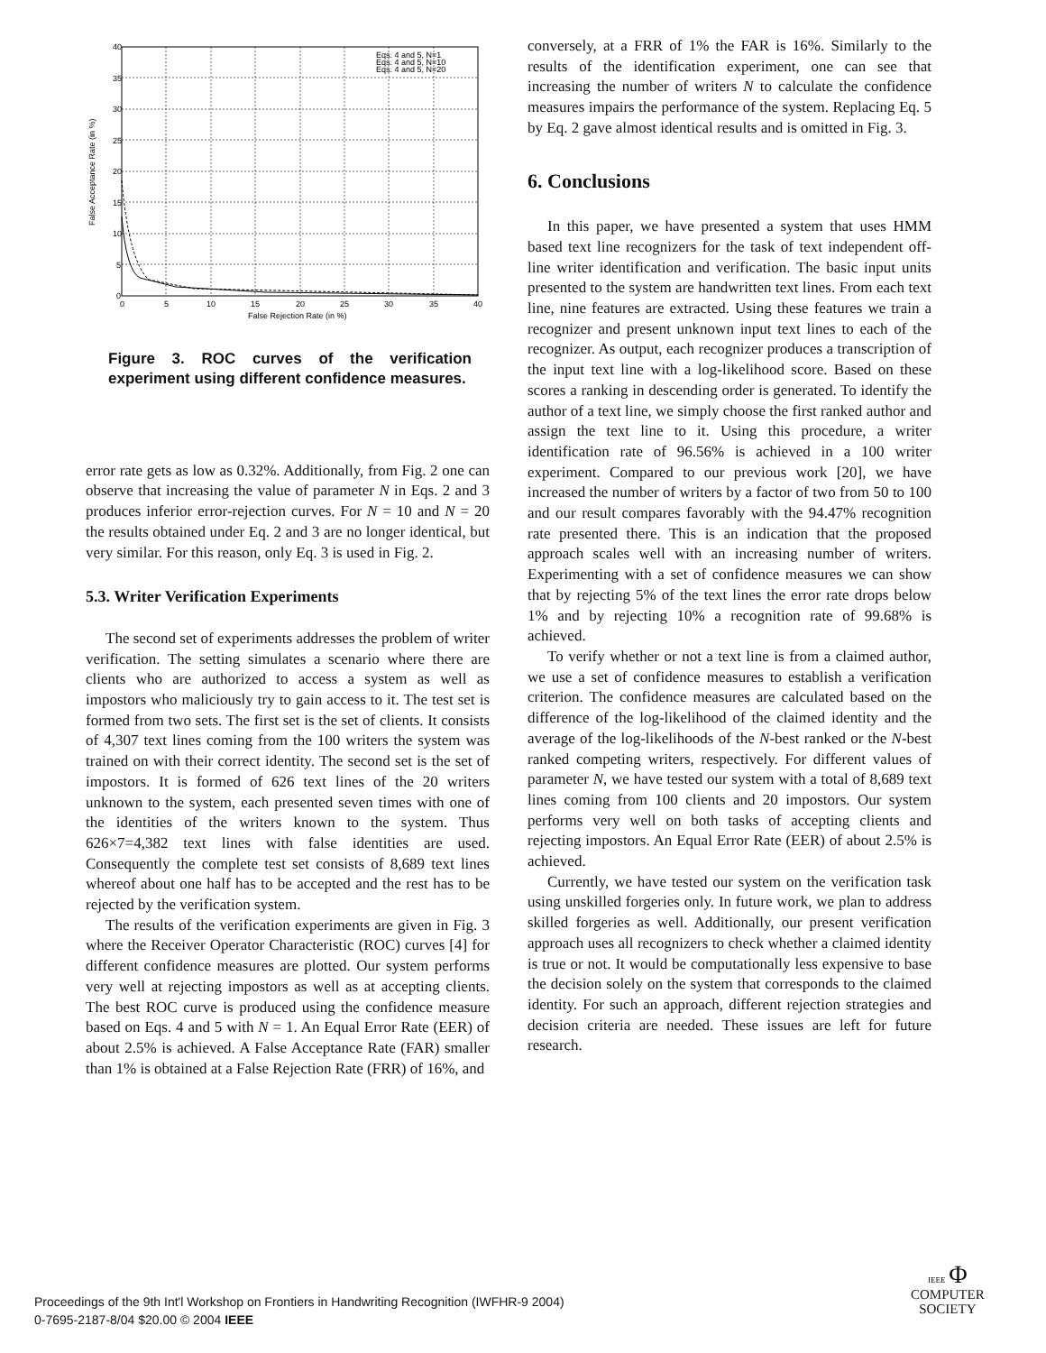40
35
30
25
20
15
10
5
0
0
5
10
15
20
25
30
35
40
False Rejection Rate (in %)
False Acceptance Rate (in %)
Eqs. 4 and 5, N=1
Eqs. 4 and 5, N=10
Eqs. 4 and 5, N=20
Figure 3. ROC curves of the verification experiment using different confidence measures.
error rate gets as low as 0.32%. Additionally, from Fig. 2 one can observe that increasing the value of parameter N in Eqs. 2 and 3 produces inferior error-rejection curves. For N = 10 and N = 20 the results obtained under Eq. 2 and 3 are no longer identical, but very similar. For this reason, only Eq. 3 is used in Fig. 2.
5.3. Writer Verification Experiments
The second set of experiments addresses the problem of writer verification. The setting simulates a scenario where there are clients who are authorized to access a system as well as impostors who maliciously try to gain access to it. The test set is formed from two sets. The first set is the set of clients. It consists of 4,307 text lines coming from the 100 writers the system was trained on with their correct identity. The second set is the set of impostors. It is formed of 626 text lines of the 20 writers unknown to the system, each presented seven times with one of the identities of the writers known to the system. Thus 626×7=4,382 text lines with false identities are used. Consequently the complete test set consists of 8,689 text lines whereof about one half has to be accepted and the rest has to be rejected by the verification system.
The results of the verification experiments are given in Fig. 3 where the Receiver Operator Characteristic (ROC) curves [4] for different confidence measures are plotted. Our system performs very well at rejecting impostors as well as at accepting clients. The best ROC curve is produced using the confidence measure based on Eqs. 4 and 5 with N = 1. An Equal Error Rate (EER) of about 2.5% is achieved. A False Acceptance Rate (FAR) smaller than 1% is obtained at a False Rejection Rate (FRR) of 16%, and
conversely, at a FRR of 1% the FAR is 16%. Similarly to the results of the identification experiment, one can see that increasing the number of writers N to calculate the confidence measures impairs the performance of the system. Replacing Eq. 5 by Eq. 2 gave almost identical results and is omitted in Fig. 3.
6. Conclusions
In this paper, we have presented a system that uses HMM based text line recognizers for the task of text independent off-line writer identification and verification. The basic input units presented to the system are handwritten text lines. From each text line, nine features are extracted. Using these features we train a recognizer and present unknown input text lines to each of the recognizer. As output, each recognizer produces a transcription of the input text line with a log-likelihood score. Based on these scores a ranking in descending order is generated. To identify the author of a text line, we simply choose the first ranked author and assign the text line to it. Using this procedure, a writer identification rate of 96.56% is achieved in a 100 writer experiment. Compared to our previous work [20], we have increased the number of writers by a factor of two from 50 to 100 and our result compares favorably with the 94.47% recognition rate presented there. This is an indication that the proposed approach scales well with an increasing number of writers. Experimenting with a set of confidence measures we can show that by rejecting 5% of the text lines the error rate drops below 1% and by rejecting 10% a recognition rate of 99.68% is achieved.
To verify whether or not a text line is from a claimed author, we use a set of confidence measures to establish a verification criterion. The confidence measures are calculated based on the difference of the log-likelihood of the claimed identity and the average of the log-likelihoods of the N-best ranked or the N-best ranked competing writers, respectively. For different values of parameter N, we have tested our system with a total of 8,689 text lines coming from 100 clients and 20 impostors. Our system performs very well on both tasks of accepting clients and rejecting impostors. An Equal Error Rate (EER) of about 2.5% is achieved.
Currently, we have tested our system on the verification task using unskilled forgeries only. In future work, we plan to address skilled forgeries as well. Additionally, our present verification approach uses all recognizers to check whether a claimed identity is true or not. It would be computationally less expensive to base the decision solely on the system that corresponds to the claimed identity. For such an approach, different rejection strategies and decision criteria are needed. These issues are left for future research.
Proceedings of the 9th Int'l Workshop on Frontiers in Handwriting Recognition (IWFHR-9 2004)
0-7695-2187-8/04 $20.00 © 2004 IEEE
IEEE Φ
COMPUTER
SOCIETY